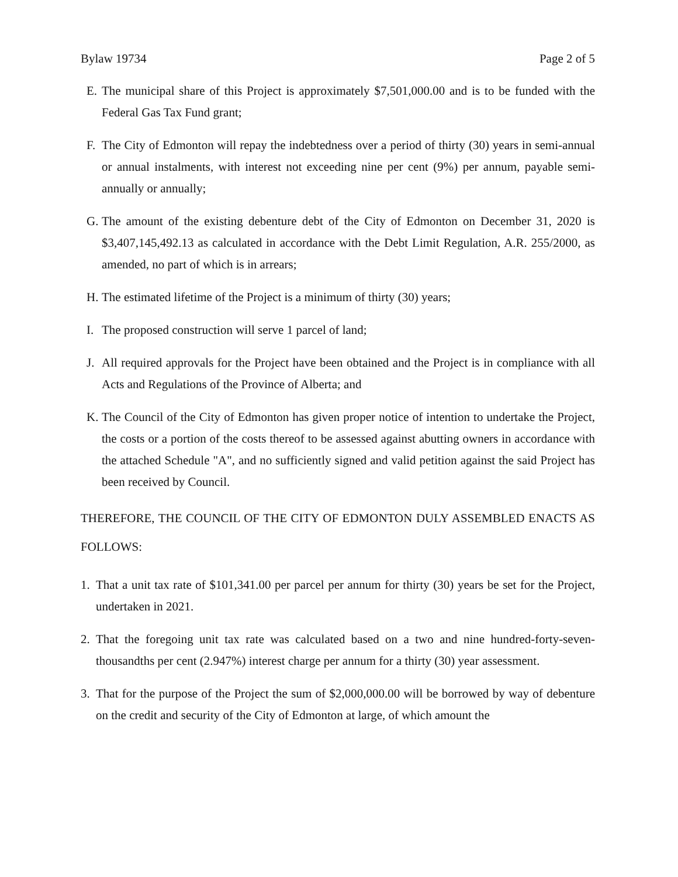Bylaw 19734 Page 2 of 5
E. The municipal share of this Project is approximately $7,501,000.00 and is to be funded with the Federal Gas Tax Fund grant;
F. The City of Edmonton will repay the indebtedness over a period of thirty (30) years in semi-annual or annual instalments, with interest not exceeding nine per cent (9%) per annum, payable semi-annually or annually;
G. The amount of the existing debenture debt of the City of Edmonton on December 31, 2020 is $3,407,145,492.13 as calculated in accordance with the Debt Limit Regulation, A.R. 255/2000, as amended, no part of which is in arrears;
H. The estimated lifetime of the Project is a minimum of thirty (30) years;
I. The proposed construction will serve 1 parcel of land;
J. All required approvals for the Project have been obtained and the Project is in compliance with all Acts and Regulations of the Province of Alberta; and
K. The Council of the City of Edmonton has given proper notice of intention to undertake the Project, the costs or a portion of the costs thereof to be assessed against abutting owners in accordance with the attached Schedule "A", and no sufficiently signed and valid petition against the said Project has been received by Council.
THEREFORE, THE COUNCIL OF THE CITY OF EDMONTON DULY ASSEMBLED ENACTS AS FOLLOWS:
1. That a unit tax rate of $101,341.00 per parcel per annum for thirty (30) years be set for the Project, undertaken in 2021.
2. That the foregoing unit tax rate was calculated based on a two and nine hundred-forty-seven-thousandths per cent (2.947%) interest charge per annum for a thirty (30) year assessment.
3. That for the purpose of the Project the sum of $2,000,000.00 will be borrowed by way of debenture on the credit and security of the City of Edmonton at large, of which amount the